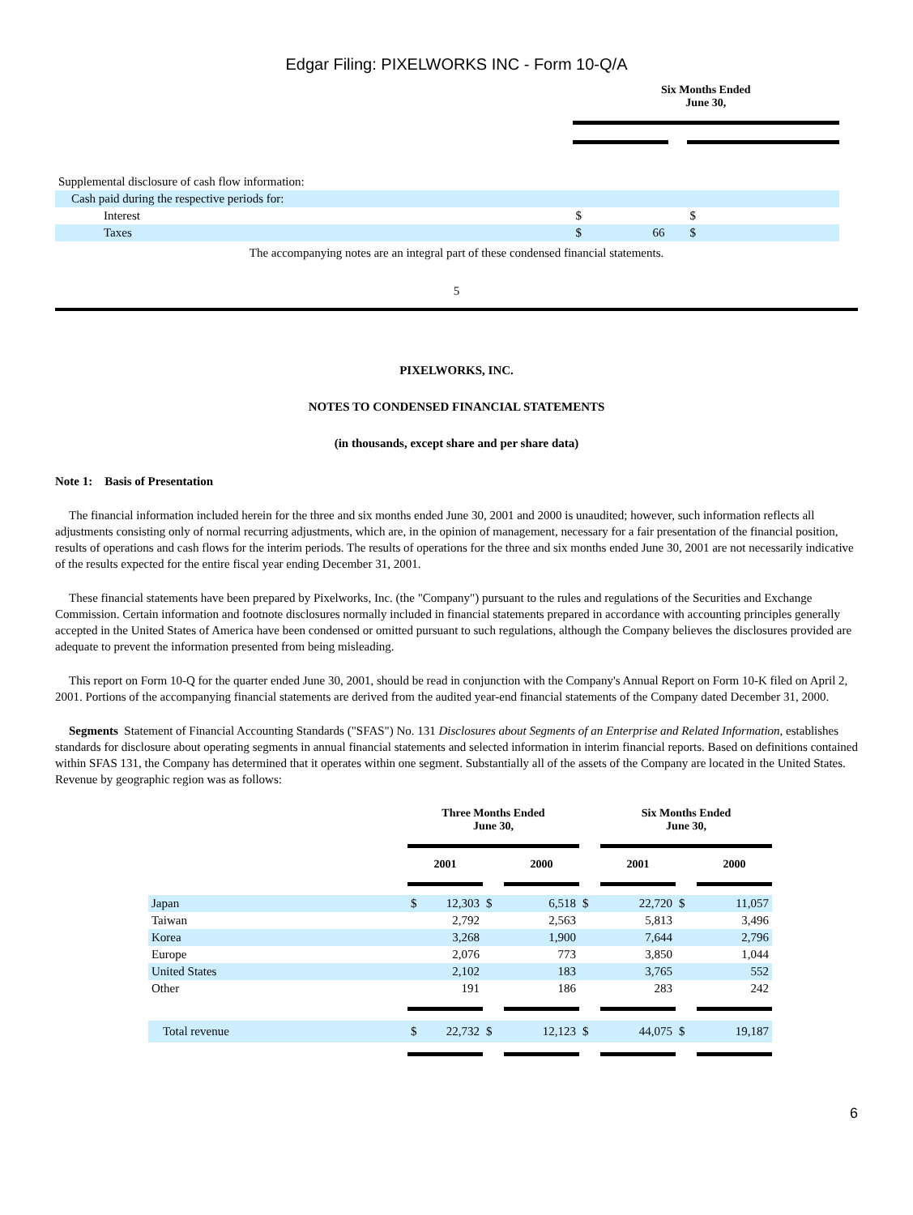Edgar Filing: PIXELWORKS INC - Form 10-Q/A
| | Six Months Ended June 30, | | |
| Supplemental disclosure of cash flow information: | | | |
| Cash paid during the respective periods for: | | | |
| Interest | $ | | $ |
| Taxes | $ 66 | | $ |
The accompanying notes are an integral part of these condensed financial statements.
5
PIXELWORKS, INC.
NOTES TO CONDENSED FINANCIAL STATEMENTS
(in thousands, except share and per share data)
Note 1: Basis of Presentation
The financial information included herein for the three and six months ended June 30, 2001 and 2000 is unaudited; however, such information reflects all adjustments consisting only of normal recurring adjustments, which are, in the opinion of management, necessary for a fair presentation of the financial position, results of operations and cash flows for the interim periods. The results of operations for the three and six months ended June 30, 2001 are not necessarily indicative of the results expected for the entire fiscal year ending December 31, 2001.
These financial statements have been prepared by Pixelworks, Inc. (the "Company") pursuant to the rules and regulations of the Securities and Exchange Commission. Certain information and footnote disclosures normally included in financial statements prepared in accordance with accounting principles generally accepted in the United States of America have been condensed or omitted pursuant to such regulations, although the Company believes the disclosures provided are adequate to prevent the information presented from being misleading.
This report on Form 10-Q for the quarter ended June 30, 2001, should be read in conjunction with the Company's Annual Report on Form 10-K filed on April 2, 2001. Portions of the accompanying financial statements are derived from the audited year-end financial statements of the Company dated December 31, 2000.
Segments Statement of Financial Accounting Standards ("SFAS") No. 131 Disclosures about Segments of an Enterprise and Related Information, establishes standards for disclosure about operating segments in annual financial statements and selected information in interim financial reports. Based on definitions contained within SFAS 131, the Company has determined that it operates within one segment. Substantially all of the assets of the Company are located in the United States. Revenue by geographic region was as follows:
| | Three Months Ended June 30, | | | | Six Months Ended June 30, | | |
| | 2001 | | 2000 | | 2001 | | 2000 |
| Japan | $ 12,303 | $ | 6,518 | $ | 22,720 | $ | 11,057 |
| Taiwan | 2,792 | | 2,563 | | 5,813 | | 3,496 |
| Korea | 3,268 | | 1,900 | | 7,644 | | 2,796 |
| Europe | 2,076 | | 773 | | 3,850 | | 1,044 |
| United States | 2,102 | | 183 | | 3,765 | | 552 |
| Other | 191 | | 186 | | 283 | | 242 |
| Total revenue | $ 22,732 | $ | 12,123 | $ | 44,075 | $ | 19,187 |
6